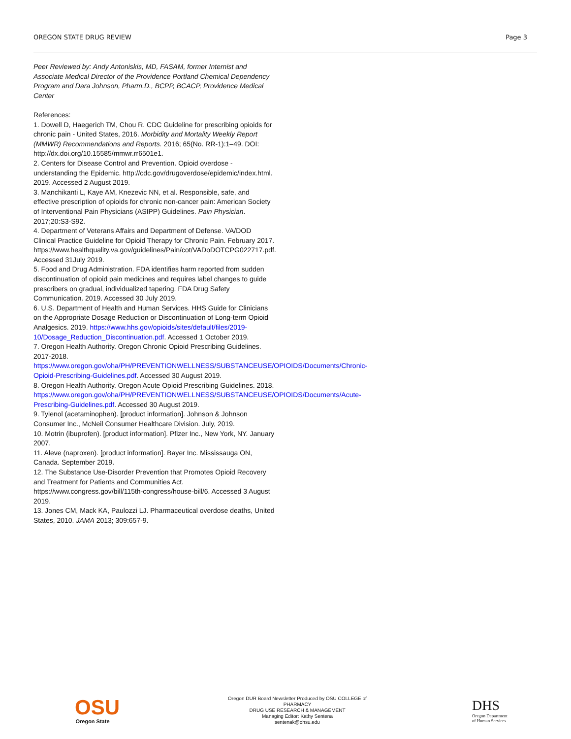OREGON STATE DRUG REVIEW Page 3
Peer Reviewed by: Andy Antoniskis, MD, FASAM, former Internist and Associate Medical Director of the Providence Portland Chemical Dependency Program and Dara Johnson, Pharm.D., BCPP, BCACP, Providence Medical Center
References:
1. Dowell D, Haegerich TM, Chou R. CDC Guideline for prescribing opioids for chronic pain - United States, 2016. Morbidity and Mortality Weekly Report (MMWR) Recommendations and Reports. 2016; 65(No. RR-1):1–49. DOI: http://dx.doi.org/10.15585/mmwr.rr6501e1.
2. Centers for Disease Control and Prevention. Opioid overdose - understanding the Epidemic. http://cdc.gov/drugoverdose/epidemic/index.html. 2019. Accessed 2 August 2019.
3. Manchikanti L, Kaye AM, Knezevic NN, et al. Responsible, safe, and effective prescription of opioids for chronic non-cancer pain: American Society of Interventional Pain Physicians (ASIPP) Guidelines. Pain Physician. 2017;20:S3-S92.
4. Department of Veterans Affairs and Department of Defense. VA/DOD Clinical Practice Guideline for Opioid Therapy for Chronic Pain. February 2017.
https://www.healthquality.va.gov/guidelines/Pain/cot/VADoDOTCPG022717.pdf. Accessed 31July 2019.
5. Food and Drug Administration. FDA identifies harm reported from sudden discontinuation of opioid pain medicines and requires label changes to guide prescribers on gradual, individualized tapering. FDA Drug Safety Communication. 2019. Accessed 30 July 2019.
6. U.S. Department of Health and Human Services. HHS Guide for Clinicians on the Appropriate Dosage Reduction or Discontinuation of Long-term Opioid Analgesics. 2019. https://www.hhs.gov/opioids/sites/default/files/2019-10/Dosage_Reduction_Discontinuation.pdf. Accessed 1 October 2019.
7. Oregon Health Authority. Oregon Chronic Opioid Prescribing Guidelines. 2017-2018.
https://www.oregon.gov/oha/PH/PREVENTIONWELLNESS/SUBSTANCEUSE/OPIOIDS/Documents/Chronic-Opioid-Prescribing-Guidelines.pdf. Accessed 30 August 2019.
8. Oregon Health Authority. Oregon Acute Opioid Prescribing Guidelines. 2018.
https://www.oregon.gov/oha/PH/PREVENTIONWELLNESS/SUBSTANCEUSE/OPIOIDS/Documents/Acute-Prescribing-Guidelines.pdf. Accessed 30 August 2019.
9. Tylenol (acetaminophen). [product information]. Johnson & Johnson Consumer Inc., McNeil Consumer Healthcare Division. July, 2019.
10. Motrin (ibuprofen). [product information]. Pfizer Inc., New York, NY. January 2007.
11. Aleve (naproxen). [product information]. Bayer Inc. Mississauga ON, Canada. September 2019.
12. The Substance Use-Disorder Prevention that Promotes Opioid Recovery and Treatment for Patients and Communities Act.
https://www.congress.gov/bill/115th-congress/house-bill/6. Accessed 3 August 2019.
13. Jones CM, Mack KA, Paulozzi LJ. Pharmaceutical overdose deaths, United States, 2010. JAMA 2013; 309:657-9.
OSU
Oregon State
Oregon DUR Board Newsletter Produced by OSU COLLEGE of PHARMACY
DRUG USE RESEARCH & MANAGEMENT
Managing Editor: Kathy Sentena
sentenak@ohsu.edu
DHS
Oregon Department
of Human Services